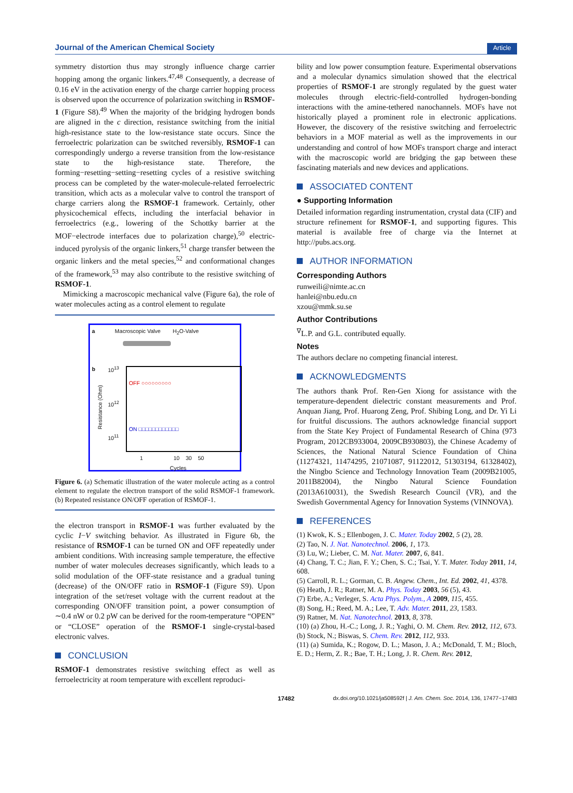Journal of the American Chemical Society Article
symmetry distortion thus may strongly influence charge carrier hopping among the organic linkers.<sup>47,48</sup> Consequently, a decrease of 0.16 eV in the activation energy of the charge carrier hopping process is observed upon the occurrence of polarization switching in RSMOF-1 (Figure S8).<sup>49</sup> When the majority of the bridging hydrogen bonds are aligned in the c direction, resistance switching from the initial high-resistance state to the low-resistance state occurs. Since the ferroelectric polarization can be switched reversibly, RSMOF-1 can correspondingly undergo a reverse transition from the low-resistance state to the high-resistance state. Therefore, the forming−resetting−setting−resetting cycles of a resistive switching process can be completed by the water-molecule-related ferroelectric transition, which acts as a molecular valve to control the transport of charge carriers along the RSMOF-1 framework. Certainly, other physicochemical effects, including the interfacial behavior in ferroelectrics (e.g., lowering of the Schottky barrier at the MOF−electrode interfaces due to polarization charge),<sup>50</sup> electric-induced pyrolysis of the organic linkers,<sup>51</sup> charge transfer between the organic linkers and the metal species,<sup>52</sup> and conformational changes of the framework,<sup>53</sup> may also contribute to the resistive switching of RSMOF-1.
Mimicking a macroscopic mechanical valve (Figure 6a), the role of water molecules acting as a control element to regulate
a Macroscopic Valve H<sub>2</sub>O-Valve
b
OFF ○○○○○○○○○
ON □□□□□□□□□□□□
10<sup>13</sup>
10<sup>12</sup>
10<sup>11</sup>
Resistance (Ohm)
1 10 30 50
Cycles
Figure 6. (a) Schematic illustration of the water molecule acting as a control element to regulate the electron transport of the solid RSMOF-1 framework. (b) Repeated resistance ON/OFF operation of RSMOF-1.
the electron transport in RSMOF-1 was further evaluated by the cyclic I−V switching behavior. As illustrated in Figure 6b, the resistance of RSMOF-1 can be turned ON and OFF repeatedly under ambient conditions. With increasing sample temperature, the effective number of water molecules decreases significantly, which leads to a solid modulation of the OFF-state resistance and a gradual tuning (decrease) of the ON/OFF ratio in RSMOF-1 (Figure S9). Upon integration of the set/reset voltage with the current readout at the corresponding ON/OFF transition point, a power consumption of ∼0.4 nW or 0.2 pW can be derived for the room-temperature “OPEN” or “CLOSE” operation of the RSMOF-1 single-crystal-based electronic valves.
CONCLUSION
RSMOF-1 demonstrates resistive switching effect as well as ferroelectricity at room temperature with excellent reproduci-
bility and low power consumption feature. Experimental observations and a molecular dynamics simulation showed that the electrical properties of RSMOF-1 are strongly regulated by the guest water molecules through electric-field-controlled hydrogen-bonding interactions with the amine-tethered nanochannels. MOFs have not historically played a prominent role in electronic applications. However, the discovery of the resistive switching and ferroelectric behaviors in a MOF material as well as the improvements in our understanding and control of how MOFs transport charge and interact with the macroscopic world are bridging the gap between these fascinating materials and new devices and applications.
ASSOCIATED CONTENT
● Supporting Information
Detailed information regarding instrumentation, crystal data (CIF) and structure refinement for RSMOF-1, and supporting figures. This material is available free of charge via the Internet at http://pubs.acs.org.
AUTHOR INFORMATION
Corresponding Authors
runweili@nimte.ac.cn
hanlei@nbu.edu.cn
xzou@mmk.su.se
Author Contributions
<sup>∇</sup>L.P. and G.L. contributed equally.
Notes
The authors declare no competing financial interest.
ACKNOWLEDGMENTS
The authors thank Prof. Ren-Gen Xiong for assistance with the temperature-dependent dielectric constant measurements and Prof. Anquan Jiang, Prof. Huarong Zeng, Prof. Shibing Long, and Dr. Yi Li for fruitful discussions. The authors acknowledge financial support from the State Key Project of Fundamental Research of China (973 Program, 2012CB933004, 2009CB930803), the Chinese Academy of Sciences, the National Natural Science Foundation of China (11274321, 11474295, 21071087, 91122012, 51303194, 61328402), the Ningbo Science and Technology Innovation Team (2009B21005, 2011B82004), the Ningbo Natural Science Foundation (2013A610031), the Swedish Research Council (VR), and the Swedish Governmental Agency for Innovation Systems (VINNOVA).
REFERENCES
(1) Kwok, K. S.; Ellenbogen, J. C. Mater. Today 2002, 5 (2), 28.
(2) Tao, N. J. Nat. Nanotechnol. 2006, 1, 173.
(3) Lu, W.; Lieber, C. M. Nat. Mater. 2007, 6, 841.
(4) Chang, T. C.; Jian, F. Y.; Chen, S. C.; Tsai, Y. T. Mater. Today 2011, 14, 608.
(5) Carroll, R. L.; Gorman, C. B. Angew. Chem., Int. Ed. 2002, 41, 4378.
(6) Heath, J. R.; Ratner, M. A. Phys. Today 2003, 56 (5), 43.
(7) Erbe, A.; Verleger, S. Acta Phys. Polym., A 2009, 115, 455.
(8) Song, H.; Reed, M. A.; Lee, T. Adv. Mater. 2011, 23, 1583.
(9) Ratner, M. Nat. Nanotechnol. 2013, 8, 378.
(10) (a) Zhou, H.-C.; Long, J. R.; Yaghi, O. M. Chem. Rev. 2012, 112, 673. (b) Stock, N.; Biswas, S. Chem. Rev. 2012, 112, 933.
(11) (a) Sumida, K.; Rogow, D. L.; Mason, J. A.; McDonald, T. M.; Bloch, E. D.; Herm, Z. R.; Bae, T. H.; Long, J. R. Chem. Rev. 2012,
17482 dx.doi.org/10.1021/ja508592f | J. Am. Chem. Soc. 2014, 136, 17477−17483